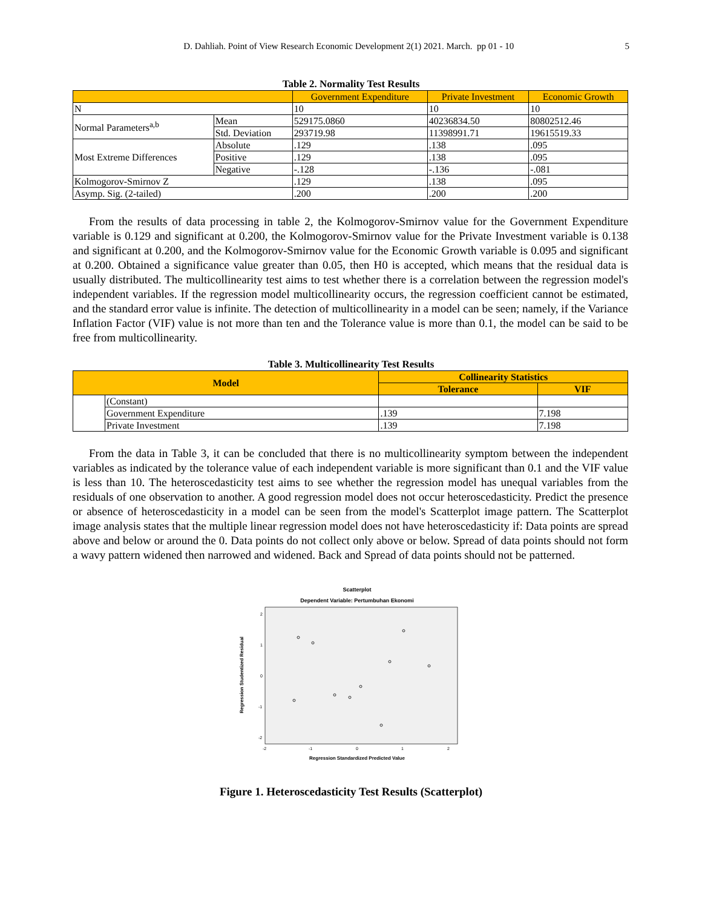D. Dahliah. Point of View Research Economic Development 2(1) 2021. March. pp 01 - 10 5
Table 2. Normality Test Results
| | | Government Expenditure | Private Investment | Economic Growth |
| --- | --- | --- | --- | --- |
| N | | 10 | 10 | 10 |
| Normal Parameters<sup>a,b</sup> | Mean | 529175.0860 | 40236834.50 | 80802512.46 |
| | Std. Deviation | 293719.98 | 11398991.71 | 19615519.33 |
| Most Extreme Differences | Absolute | .129 | .138 | .095 |
| | Positive | .129 | .138 | .095 |
| | Negative | -.128 | -.136 | -.081 |
| Kolmogorov-Smirnov Z | | .129 | .138 | .095 |
| Asymp. Sig. (2-tailed) | | .200 | .200 | .200 |
From the results of data processing in table 2, the Kolmogorov-Smirnov value for the Government Expenditure variable is 0.129 and significant at 0.200, the Kolmogorov-Smirnov value for the Private Investment variable is 0.138 and significant at 0.200, and the Kolmogorov-Smirnov value for the Economic Growth variable is 0.095 and significant at 0.200. Obtained a significance value greater than 0.05, then H0 is accepted, which means that the residual data is usually distributed. The multicollinearity test aims to test whether there is a correlation between the regression model's independent variables. If the regression model multicollinearity occurs, the regression coefficient cannot be estimated, and the standard error value is infinite. The detection of multicollinearity in a model can be seen; namely, if the Variance Inflation Factor (VIF) value is not more than ten and the Tolerance value is more than 0.1, the model can be said to be free from multicollinearity.
Table 3. Multicollinearity Test Results
| Model | | Collinearity Statistics | |
| --- | --- | --- | --- |
| | | Tolerance | VIF |
| | (Constant) | | |
| | Government Expenditure | .139 | 7.198 |
| | Private Investment | .139 | 7.198 |
From the data in Table 3, it can be concluded that there is no multicollinearity symptom between the independent variables as indicated by the tolerance value of each independent variable is more significant than 0.1 and the VIF value is less than 10. The heteroscedasticity test aims to see whether the regression model has unequal variables from the residuals of one observation to another. A good regression model does not occur heteroscedasticity. Predict the presence or absence of heteroscedasticity in a model can be seen from the model's Scatterplot image pattern. The Scatterplot image analysis states that the multiple linear regression model does not have heteroscedasticity if: Data points are spread above and below or around the 0. Data points do not collect only above or below. Spread of data points should not form a wavy pattern widened then narrowed and widened. Back and Spread of data points should not be patterned.
Scatterplot
Dependent Variable: Pertumbuhan Ekonomi
2
1
0
-1
-2
-2
-1
0
1
2
Regression Studentized Residual
Regression Standardized Predicted Value
Figure 1. Heteroscedasticity Test Results (Scatterplot)